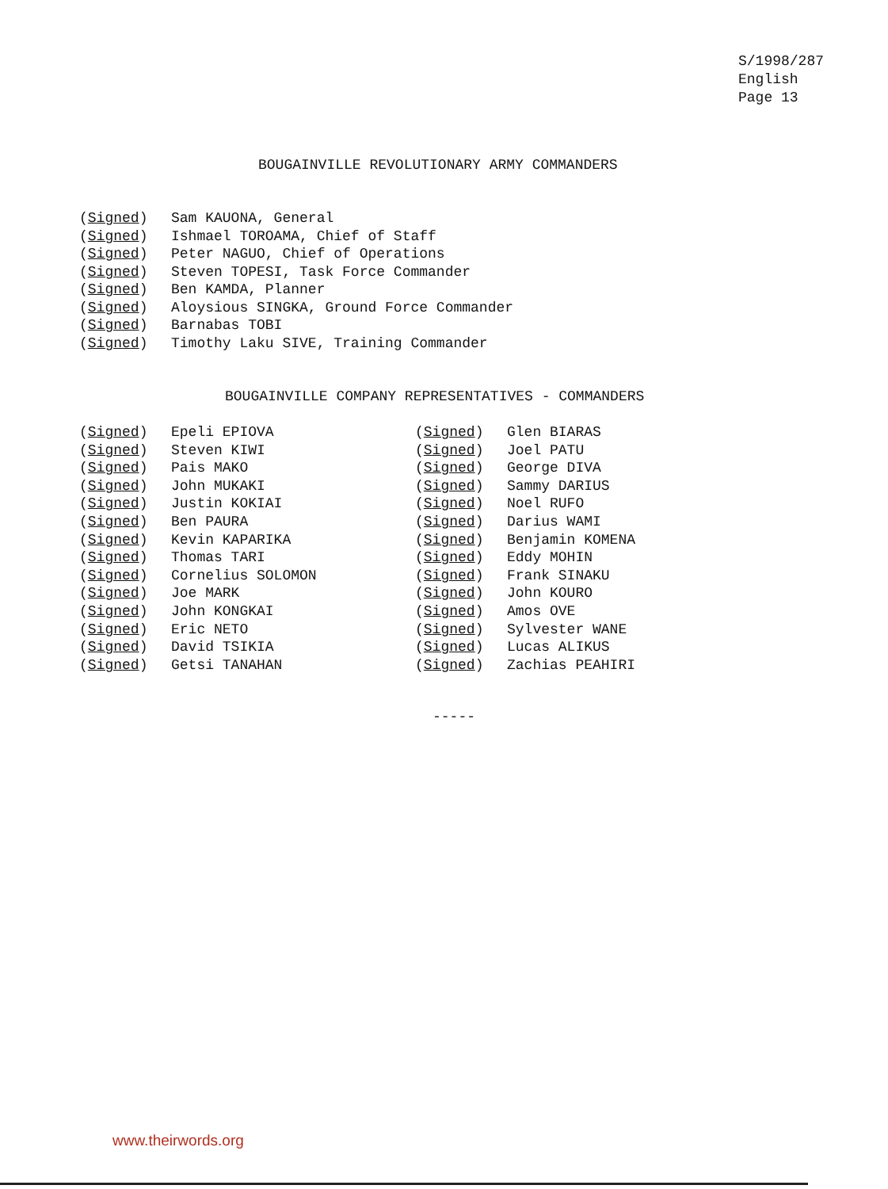S/1998/287
English
Page 13
BOUGAINVILLE REVOLUTIONARY ARMY COMMANDERS
(Signed) Sam KAUONA, General
(Signed) Ishmael TOROAMA, Chief of Staff
(Signed) Peter NAGUO, Chief of Operations
(Signed) Steven TOPESI, Task Force Commander
(Signed) Ben KAMDA, Planner
(Signed) Aloysious SINGKA, Ground Force Commander
(Signed) Barnabas TOBI
(Signed) Timothy Laku SIVE, Training Commander
BOUGAINVILLE COMPANY REPRESENTATIVES - COMMANDERS
(Signed) Epeli EPIOVA
(Signed) Steven KIWI
(Signed) Pais MAKO
(Signed) John MUKAKI
(Signed) Justin KOKIAI
(Signed) Ben PAURA
(Signed) Kevin KAPARIKA
(Signed) Thomas TARI
(Signed) Cornelius SOLOMON
(Signed) Joe MARK
(Signed) John KONGKAI
(Signed) Eric NETO
(Signed) David TSIKIA
(Signed) Getsi TANAHAN
(Signed) Glen BIARAS
(Signed) Joel PATU
(Signed) George DIVA
(Signed) Sammy DARIUS
(Signed) Noel RUFO
(Signed) Darius WAMI
(Signed) Benjamin KOMENA
(Signed) Eddy MOHIN
(Signed) Frank SINAKU
(Signed) John KOURO
(Signed) Amos OVE
(Signed) Sylvester WANE
(Signed) Lucas ALIKUS
(Signed) Zachias PEAHIRI
-----
www.theirwords.org